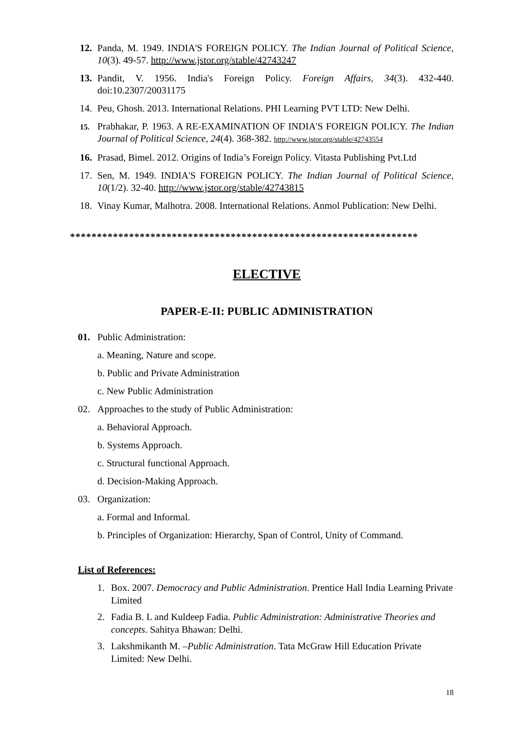12. Panda, M. 1949. INDIA'S FOREIGN POLICY. The Indian Journal of Political Science, 10(3). 49-57. http://www.jstor.org/stable/42743247
13. Pandit, V. 1956. India's Foreign Policy. Foreign Affairs, 34(3). 432-440. doi:10.2307/20031175
14. Peu, Ghosh. 2013. International Relations. PHI Learning PVT LTD: New Delhi.
15.
Prabhakar, P. 1963. A RE-EXAMINATION OF INDIA'S FOREIGN POLICY. The Indian Journal of Political Science, 24(4). 368-382. http://www.jstor.org/stable/42743554
16. Prasad, Bimel. 2012. Origins of India’s Foreign Policy. Vitasta Publishing Pvt.Ltd
17. Sen, M. 1949. INDIA'S FOREIGN POLICY. The Indian Journal of Political Science, 10(1/2). 32-40. http://www.jstor.org/stable/42743815
18. Vinay Kumar, Malhotra. 2008. International Relations. Anmol Publication: New Delhi.
*****************************************************************
ELECTIVE
PAPER-E-II: PUBLIC ADMINISTRATION
01. Public Administration:
a. Meaning, Nature and scope.
b. Public and Private Administration
c. New Public Administration
02. Approaches to the study of Public Administration:
a. Behavioral Approach.
b. Systems Approach.
c. Structural functional Approach.
d. Decision-Making Approach.
03. Organization:
a. Formal and Informal.
b. Principles of Organization: Hierarchy, Span of Control, Unity of Command.
List of References:
1. Box. 2007. Democracy and Public Administration. Prentice Hall India Learning Private Limited
2. Fadia B. L and Kuldeep Fadia. Public Administration: Administrative Theories and concepts. Sahitya Bhawan: Delhi.
3. Lakshmikanth M. –Public Administration. Tata McGraw Hill Education Private Limited: New Delhi.
18